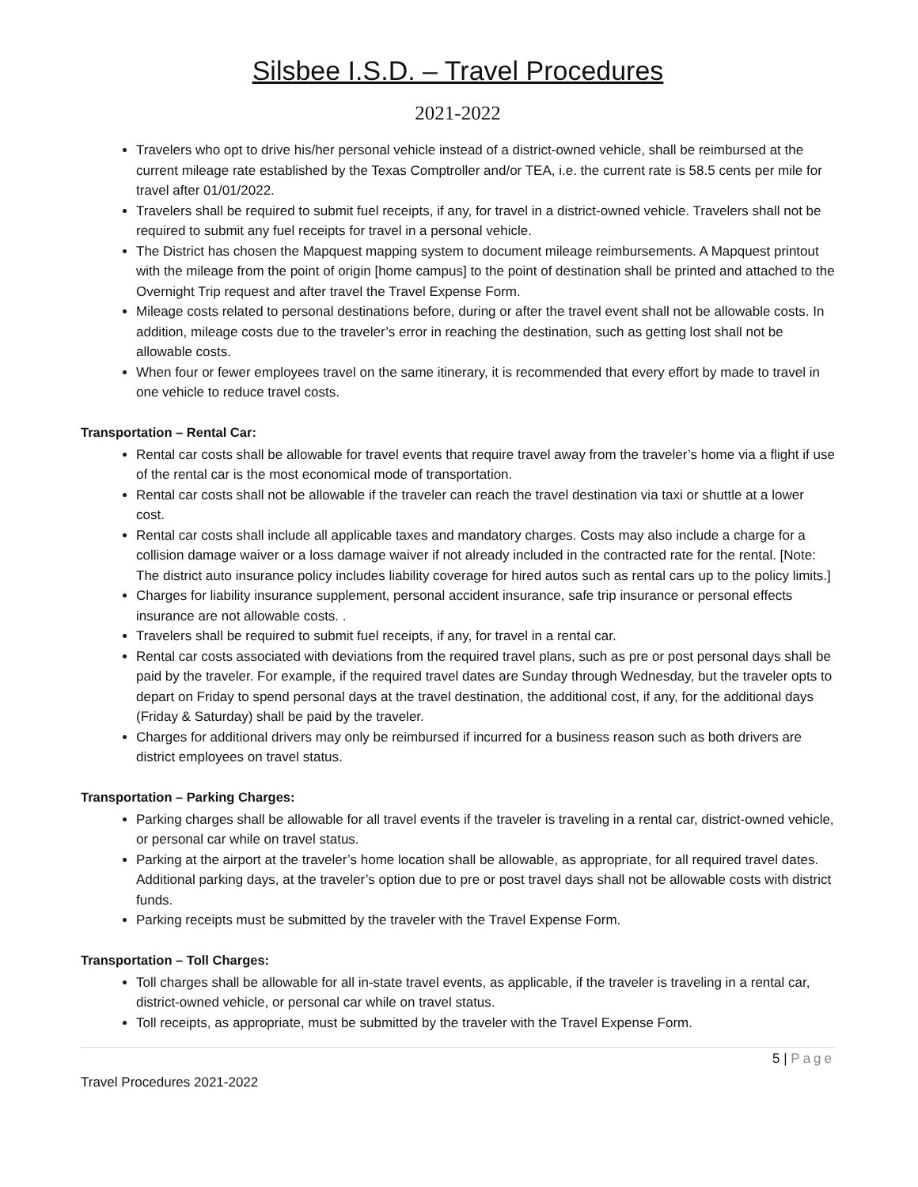Silsbee I.S.D. – Travel Procedures
2021-2022
Travelers who opt to drive his/her personal vehicle instead of a district-owned vehicle, shall be reimbursed at the current mileage rate established by the Texas Comptroller and/or TEA, i.e. the current rate is 58.5 cents per mile for travel after 01/01/2022.
Travelers shall be required to submit fuel receipts, if any, for travel in a district-owned vehicle. Travelers shall not be required to submit any fuel receipts for travel in a personal vehicle.
The District has chosen the Mapquest mapping system to document mileage reimbursements. A Mapquest printout with the mileage from the point of origin [home campus] to the point of destination shall be printed and attached to the Overnight Trip request and after travel the Travel Expense Form.
Mileage costs related to personal destinations before, during or after the travel event shall not be allowable costs. In addition, mileage costs due to the traveler’s error in reaching the destination, such as getting lost shall not be allowable costs.
When four or fewer employees travel on the same itinerary, it is recommended that every effort by made to travel in one vehicle to reduce travel costs.
Transportation – Rental Car:
Rental car costs shall be allowable for travel events that require travel away from the traveler’s home via a flight if use of the rental car is the most economical mode of transportation.
Rental car costs shall not be allowable if the traveler can reach the travel destination via taxi or shuttle at a lower cost.
Rental car costs shall include all applicable taxes and mandatory charges. Costs may also include a charge for a collision damage waiver or a loss damage waiver if not already included in the contracted rate for the rental. [Note: The district auto insurance policy includes liability coverage for hired autos such as rental cars up to the policy limits.]
Charges for liability insurance supplement, personal accident insurance, safe trip insurance or personal effects insurance are not allowable costs. .
Travelers shall be required to submit fuel receipts, if any, for travel in a rental car.
Rental car costs associated with deviations from the required travel plans, such as pre or post personal days shall be paid by the traveler. For example, if the required travel dates are Sunday through Wednesday, but the traveler opts to depart on Friday to spend personal days at the travel destination, the additional cost, if any, for the additional days (Friday & Saturday) shall be paid by the traveler.
Charges for additional drivers may only be reimbursed if incurred for a business reason such as both drivers are district employees on travel status.
Transportation – Parking Charges:
Parking charges shall be allowable for all travel events if the traveler is traveling in a rental car, district-owned vehicle, or personal car while on travel status.
Parking at the airport at the traveler’s home location shall be allowable, as appropriate, for all required travel dates. Additional parking days, at the traveler’s option due to pre or post travel days shall not be allowable costs with district funds.
Parking receipts must be submitted by the traveler with the Travel Expense Form.
Transportation – Toll Charges:
Toll charges shall be allowable for all in-state travel events, as applicable, if the traveler is traveling in a rental car, district-owned vehicle, or personal car while on travel status.
Toll receipts, as appropriate, must be submitted by the traveler with the Travel Expense Form.
5 | Page
Travel Procedures 2021-2022